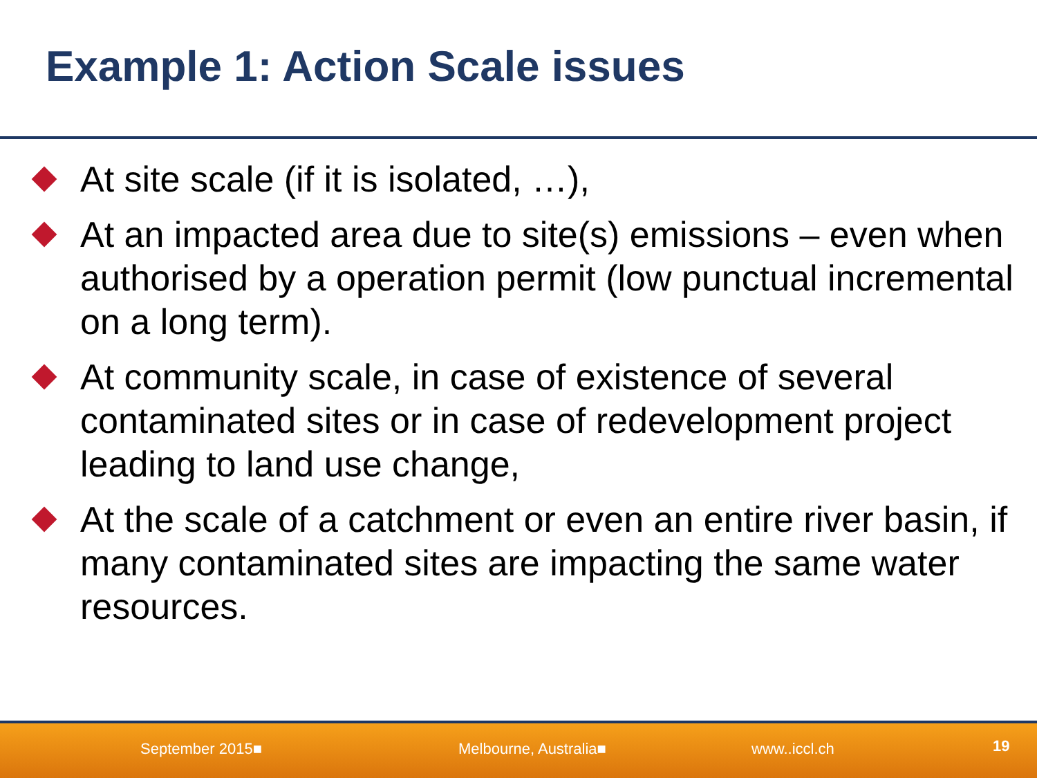Example 1: Action Scale issues
At site scale (if it is isolated, …),
At an impacted area due to site(s) emissions – even when authorised by a operation permit (low punctual incremental on a long term).
At community scale, in case of existence of several contaminated sites or in case of redevelopment project leading to land use change,
At the scale of a catchment or even an entire river basin, if many contaminated sites are impacting the same water resources.
September 2015■ Melbourne, Australia■ www..iccl.ch 19